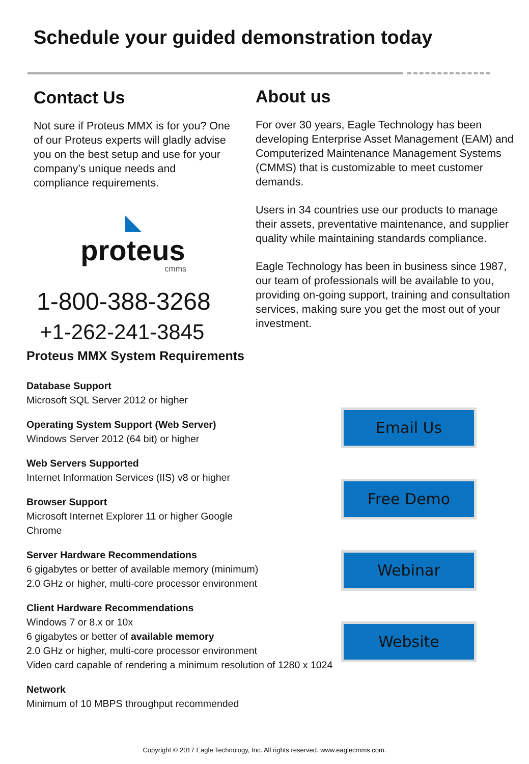Schedule your guided demonstration today
Contact Us
Not sure if Proteus MMX is for you? One of our Proteus experts will gladly advise you on the best setup and use for your company’s unique needs and compliance requirements.
◣
proteus
cmms
1-800-388-3268
+1-262-241-3845
About us
For over 30 years, Eagle Technology has been developing Enterprise Asset Management (EAM) and Computerized Maintenance Management Systems (CMMS) that is customizable to meet customer demands.
Users in 34 countries use our products to manage their assets, preventative maintenance, and supplier quality while maintaining standards compliance.
Eagle Technology has been in business since 1987, our team of professionals will be available to you, providing on-going support, training and consultation services, making sure you get the most out of your investment.
Proteus MMX System Requirements
Database Support
Microsoft SQL Server 2012 or higher
Operating System Support (Web Server)
Windows Server 2012 (64 bit) or higher
Web Servers Supported
Internet Information Services (IIS) v8 or higher
Browser Support
Microsoft Internet Explorer 11 or higher Google
Chrome
Server Hardware Recommendations
6 gigabytes or better of available memory (minimum)
2.0 GHz or higher, multi-core processor environment
Client Hardware Recommendations
Windows 7 or 8.x or 10x
6 gigabytes or better of available memory
2.0 GHz or higher, multi-core processor environment
Video card capable of rendering a minimum resolution of 1280 x 1024
Network
Minimum of 10 MBPS throughput recommended
Email Us
Free Demo
Webinar
Website
Copyright © 2017 Eagle Technology, Inc. All rights reserved. www.eaglecmms.com.